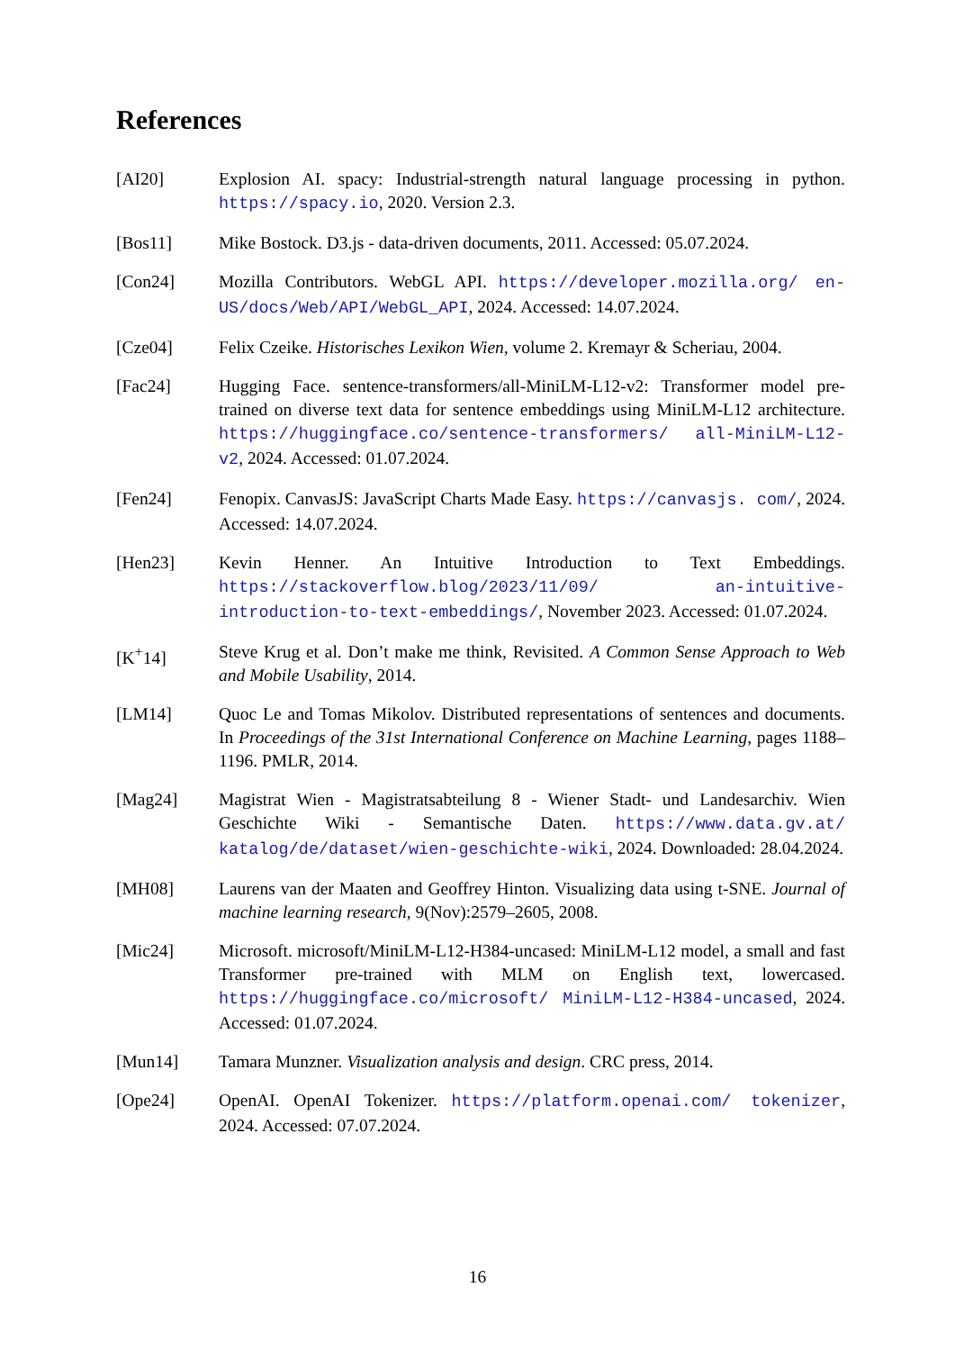References
[AI20] Explosion AI. spacy: Industrial-strength natural language processing in python. https://spacy.io, 2020. Version 2.3.
[Bos11] Mike Bostock. D3.js - data-driven documents, 2011. Accessed: 05.07.2024.
[Con24] Mozilla Contributors. WebGL API. https://developer.mozilla.org/ en-US/docs/Web/API/WebGL_API, 2024. Accessed: 14.07.2024.
[Cze04] Felix Czeike. Historisches Lexikon Wien, volume 2. Kremayr & Scheriau, 2004.
[Fac24] Hugging Face. sentence-transformers/all-MiniLM-L12-v2: Transformer model pre-trained on diverse text data for sentence embeddings using MiniLM-L12 architecture. https://huggingface.co/sentence-transformers/ all-MiniLM-L12-v2, 2024. Accessed: 01.07.2024.
[Fen24] Fenopix. CanvasJS: JavaScript Charts Made Easy. https://canvasjs. com/, 2024. Accessed: 14.07.2024.
[Hen23] Kevin Henner. An Intuitive Introduction to Text Embeddings. https://stackoverflow.blog/2023/11/09/ an-intuitive-introduction-to-text-embeddings/, November 2023. Accessed: 01.07.2024.
[K<sup>+</sup>14] Steve Krug et al. Don’t make me think, Revisited. A Common Sense Approach to Web and Mobile Usability, 2014.
[LM14] Quoc Le and Tomas Mikolov. Distributed representations of sentences and documents. In Proceedings of the 31st International Conference on Machine Learning, pages 1188–1196. PMLR, 2014.
[Mag24] Magistrat Wien - Magistratsabteilung 8 - Wiener Stadt- und Landesarchiv. Wien Geschichte Wiki - Semantische Daten. https://www.data.gv.at/ katalog/de/dataset/wien-geschichte-wiki, 2024. Downloaded: 28.04.2024.
[MH08] Laurens van der Maaten and Geoffrey Hinton. Visualizing data using t-SNE. Journal of machine learning research, 9(Nov):2579–2605, 2008.
[Mic24] Microsoft. microsoft/MiniLM-L12-H384-uncased: MiniLM-L12 model, a small and fast Transformer pre-trained with MLM on English text, lowercased. https://huggingface.co/microsoft/ MiniLM-L12-H384-uncased, 2024. Accessed: 01.07.2024.
[Mun14] Tamara Munzner. Visualization analysis and design. CRC press, 2014.
[Ope24] OpenAI. OpenAI Tokenizer. https://platform.openai.com/ tokenizer, 2024. Accessed: 07.07.2024.
16